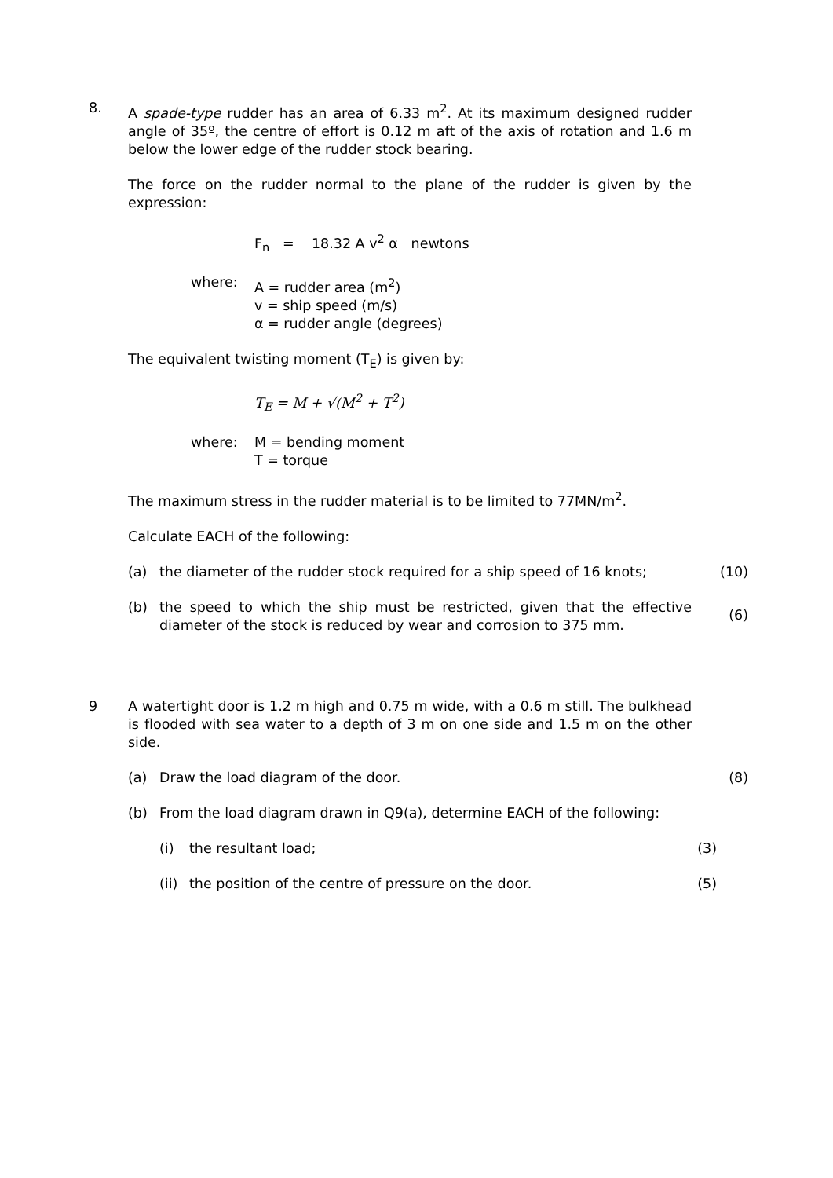8. A spade-type rudder has an area of 6.33 m<sup>2</sup>. At its maximum designed rudder angle of 35º, the centre of effort is 0.12 m aft of the axis of rotation and 1.6 m below the lower edge of the rudder stock bearing.
The force on the rudder normal to the plane of the rudder is given by the expression:
F<sub>n</sub> = 18.32 A v<sup>2</sup> α newtons
where: A = rudder area (m<sup>2</sup>)
v = ship speed (m/s)
α = rudder angle (degrees)
The equivalent twisting moment (T<sub>E</sub>) is given by:
T<sub>E</sub> = M + √(M<sup>2</sup> + T<sup>2</sup>)
where: M = bending moment
T = torque
The maximum stress in the rudder material is to be limited to 77MN/m<sup>2</sup>.
Calculate EACH of the following:
(a) the diameter of the rudder stock required for a ship speed of 16 knots;
(10)
(b) the speed to which the ship must be restricted, given that the effective diameter of the stock is reduced by wear and corrosion to 375 mm.
(6)
9 A watertight door is 1.2 m high and 0.75 m wide, with a 0.6 m still. The bulkhead is flooded with sea water to a depth of 3 m on one side and 1.5 m on the other side.
(a) Draw the load diagram of the door. (8)
(b) From the load diagram drawn in Q9(a), determine EACH of the following:
(i) the resultant load; (3)
(ii)
the position of the centre of pressure on the door. (5)